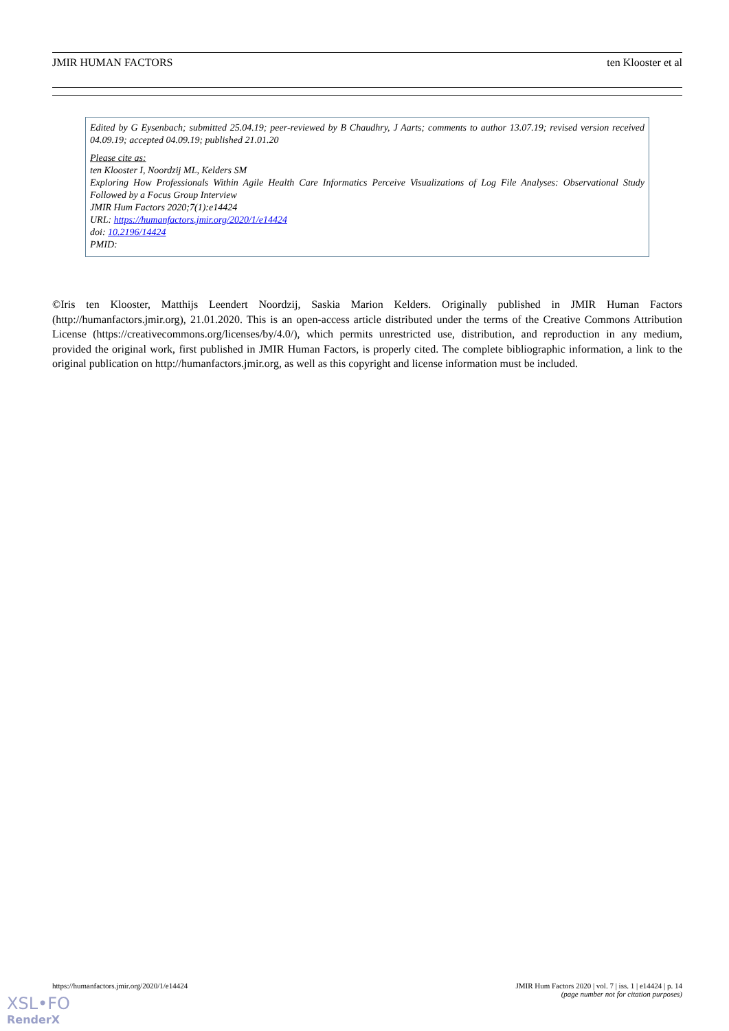JMIR HUMAN FACTORS ten Klooster et al
Edited by G Eysenbach; submitted 25.04.19; peer-reviewed by B Chaudhry, J Aarts; comments to author 13.07.19; revised version received 04.09.19; accepted 04.09.19; published 21.01.20
Please cite as:
ten Klooster I, Noordzij ML, Kelders SM
Exploring How Professionals Within Agile Health Care Informatics Perceive Visualizations of Log File Analyses: Observational Study Followed by a Focus Group Interview
JMIR Hum Factors 2020;7(1):e14424
URL: https://humanfactors.jmir.org/2020/1/e14424
doi: 10.2196/14424
PMID:
©Iris ten Klooster, Matthijs Leendert Noordzij, Saskia Marion Kelders. Originally published in JMIR Human Factors (http://humanfactors.jmir.org), 21.01.2020. This is an open-access article distributed under the terms of the Creative Commons Attribution License (https://creativecommons.org/licenses/by/4.0/), which permits unrestricted use, distribution, and reproduction in any medium, provided the original work, first published in JMIR Human Factors, is properly cited. The complete bibliographic information, a link to the original publication on http://humanfactors.jmir.org, as well as this copyright and license information must be included.
https://humanfactors.jmir.org/2020/1/e14424 JMIR Hum Factors 2020 | vol. 7 | iss. 1 | e14424 | p. 14
(page number not for citation purposes)
XSL•FO
RenderX